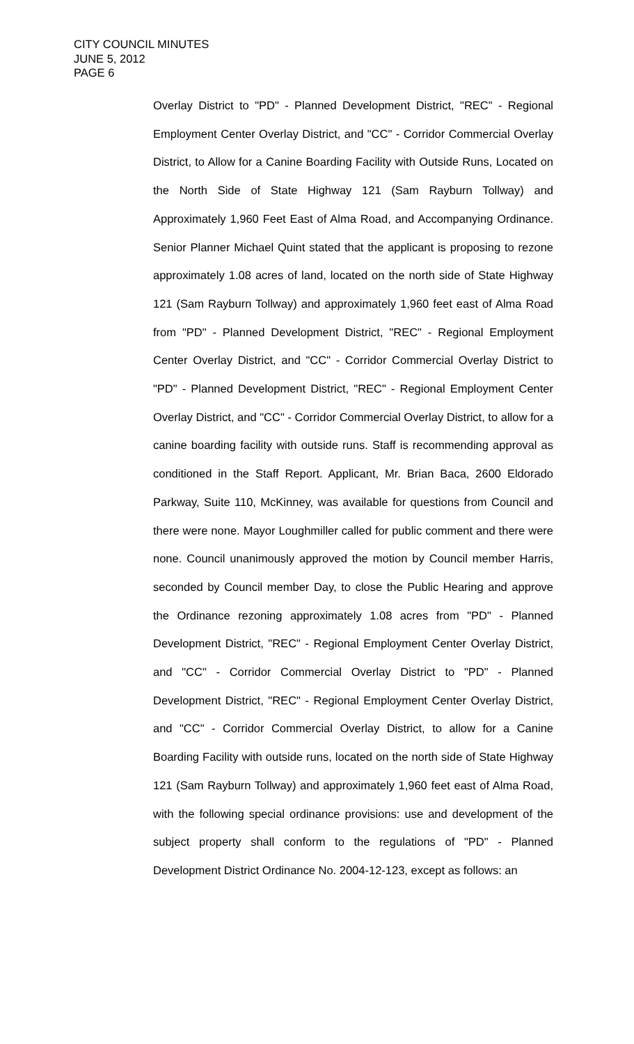CITY COUNCIL MINUTES
JUNE 5, 2012
PAGE 6
Overlay District to "PD" - Planned Development District, "REC" - Regional Employment Center Overlay District, and "CC" - Corridor Commercial Overlay District, to Allow for a Canine Boarding Facility with Outside Runs, Located on the North Side of State Highway 121 (Sam Rayburn Tollway) and Approximately 1,960 Feet East of Alma Road, and Accompanying Ordinance. Senior Planner Michael Quint stated that the applicant is proposing to rezone approximately 1.08 acres of land, located on the north side of State Highway 121 (Sam Rayburn Tollway) and approximately 1,960 feet east of Alma Road from "PD" - Planned Development District, "REC" - Regional Employment Center Overlay District, and "CC" - Corridor Commercial Overlay District to "PD" - Planned Development District, "REC" - Regional Employment Center Overlay District, and "CC" - Corridor Commercial Overlay District, to allow for a canine boarding facility with outside runs. Staff is recommending approval as conditioned in the Staff Report. Applicant, Mr. Brian Baca, 2600 Eldorado Parkway, Suite 110, McKinney, was available for questions from Council and there were none. Mayor Loughmiller called for public comment and there were none. Council unanimously approved the motion by Council member Harris, seconded by Council member Day, to close the Public Hearing and approve the Ordinance rezoning approximately 1.08 acres from "PD" - Planned Development District, "REC" - Regional Employment Center Overlay District, and "CC" - Corridor Commercial Overlay District to "PD" - Planned Development District, "REC" - Regional Employment Center Overlay District, and "CC" - Corridor Commercial Overlay District, to allow for a Canine Boarding Facility with outside runs, located on the north side of State Highway 121 (Sam Rayburn Tollway) and approximately 1,960 feet east of Alma Road, with the following special ordinance provisions: use and development of the subject property shall conform to the regulations of "PD" - Planned Development District Ordinance No. 2004-12-123, except as follows: an